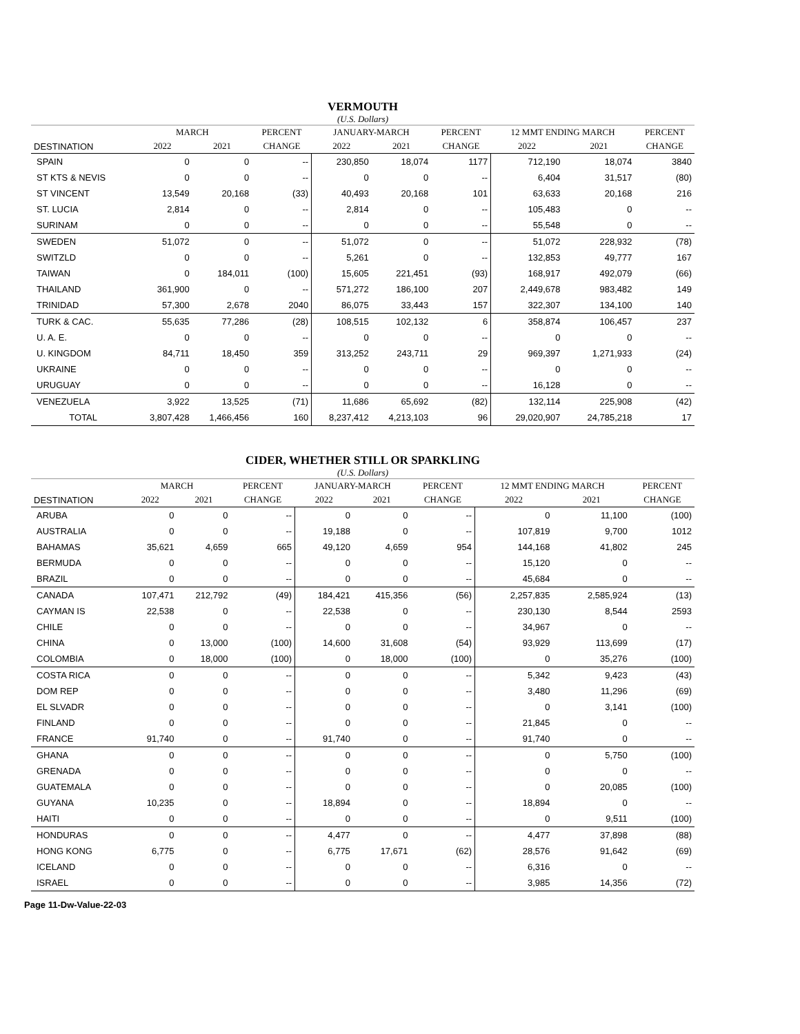VERMOUTH
(U.S. Dollars)
| | MARCH | | PERCENT | JANUARY-MARCH | | PERCENT | 12 MMT ENDING MARCH | | PERCENT |
| --- | --- | --- | --- | --- | --- | --- | --- | --- | --- |
| DESTINATION | 2022 | 2021 | CHANGE | 2022 | 2021 | CHANGE | 2022 | 2021 | CHANGE |
| SPAIN | 0 | 0 | -- | 230,850 | 18,074 | 1177 | 712,190 | 18,074 | 3840 |
| ST KTS & NEVIS | 0 | 0 | -- | 0 | 0 | -- | 6,404 | 31,517 | (80) |
| ST VINCENT | 13,549 | 20,168 | (33) | 40,493 | 20,168 | 101 | 63,633 | 20,168 | 216 |
| ST. LUCIA | 2,814 | 0 | -- | 2,814 | 0 | -- | 105,483 | 0 | -- |
| SURINAM | 0 | 0 | -- | 0 | 0 | -- | 55,548 | 0 | -- |
| SWEDEN | 51,072 | 0 | -- | 51,072 | 0 | -- | 51,072 | 228,932 | (78) |
| SWITZLD | 0 | 0 | -- | 5,261 | 0 | -- | 132,853 | 49,777 | 167 |
| TAIWAN | 0 | 184,011 | (100) | 15,605 | 221,451 | (93) | 168,917 | 492,079 | (66) |
| THAILAND | 361,900 | 0 | -- | 571,272 | 186,100 | 207 | 2,449,678 | 983,482 | 149 |
| TRINIDAD | 57,300 | 2,678 | 2040 | 86,075 | 33,443 | 157 | 322,307 | 134,100 | 140 |
| TURK & CAC. | 55,635 | 77,286 | (28) | 108,515 | 102,132 | 6 | 358,874 | 106,457 | 237 |
| U. A. E. | 0 | 0 | -- | 0 | 0 | -- | 0 | 0 | -- |
| U. KINGDOM | 84,711 | 18,450 | 359 | 313,252 | 243,711 | 29 | 969,397 | 1,271,933 | (24) |
| UKRAINE | 0 | 0 | -- | 0 | 0 | -- | 0 | 0 | -- |
| URUGUAY | 0 | 0 | -- | 0 | 0 | -- | 16,128 | 0 | -- |
| VENEZUELA | 3,922 | 13,525 | (71) | 11,686 | 65,692 | (82) | 132,114 | 225,908 | (42) |
| TOTAL | 3,807,428 | 1,466,456 | 160 | 8,237,412 | 4,213,103 | 96 | 29,020,907 | 24,785,218 | 17 |
CIDER, WHETHER STILL OR SPARKLING
(U.S. Dollars)
| | MARCH | | PERCENT | JANUARY-MARCH | | PERCENT | 12 MMT ENDING MARCH | | PERCENT |
| --- | --- | --- | --- | --- | --- | --- | --- | --- | --- |
| DESTINATION | 2022 | 2021 | CHANGE | 2022 | 2021 | CHANGE | 2022 | 2021 | CHANGE |
| ARUBA | 0 | 0 | -- | 0 | 0 | -- | 0 | 11,100 | (100) |
| AUSTRALIA | 0 | 0 | -- | 19,188 | 0 | -- | 107,819 | 9,700 | 1012 |
| BAHAMAS | 35,621 | 4,659 | 665 | 49,120 | 4,659 | 954 | 144,168 | 41,802 | 245 |
| BERMUDA | 0 | 0 | -- | 0 | 0 | -- | 15,120 | 0 | -- |
| BRAZIL | 0 | 0 | -- | 0 | 0 | -- | 45,684 | 0 | -- |
| CANADA | 107,471 | 212,792 | (49) | 184,421 | 415,356 | (56) | 2,257,835 | 2,585,924 | (13) |
| CAYMAN IS | 22,538 | 0 | -- | 22,538 | 0 | -- | 230,130 | 8,544 | 2593 |
| CHILE | 0 | 0 | -- | 0 | 0 | -- | 34,967 | 0 | -- |
| CHINA | 0 | 13,000 | (100) | 14,600 | 31,608 | (54) | 93,929 | 113,699 | (17) |
| COLOMBIA | 0 | 18,000 | (100) | 0 | 18,000 | (100) | 0 | 35,276 | (100) |
| COSTA RICA | 0 | 0 | -- | 0 | 0 | -- | 5,342 | 9,423 | (43) |
| DOM REP | 0 | 0 | -- | 0 | 0 | -- | 3,480 | 11,296 | (69) |
| EL SLVADR | 0 | 0 | -- | 0 | 0 | -- | 0 | 3,141 | (100) |
| FINLAND | 0 | 0 | -- | 0 | 0 | -- | 21,845 | 0 | -- |
| FRANCE | 91,740 | 0 | -- | 91,740 | 0 | -- | 91,740 | 0 | -- |
| GHANA | 0 | 0 | -- | 0 | 0 | -- | 0 | 5,750 | (100) |
| GRENADA | 0 | 0 | -- | 0 | 0 | -- | 0 | 0 | -- |
| GUATEMALA | 0 | 0 | -- | 0 | 0 | -- | 0 | 20,085 | (100) |
| GUYANA | 10,235 | 0 | -- | 18,894 | 0 | -- | 18,894 | 0 | -- |
| HAITI | 0 | 0 | -- | 0 | 0 | -- | 0 | 9,511 | (100) |
| HONDURAS | 0 | 0 | -- | 4,477 | 0 | -- | 4,477 | 37,898 | (88) |
| HONG KONG | 6,775 | 0 | -- | 6,775 | 17,671 | (62) | 28,576 | 91,642 | (69) |
| ICELAND | 0 | 0 | -- | 0 | 0 | -- | 6,316 | 0 | -- |
| ISRAEL | 0 | 0 | -- | 0 | 0 | -- | 3,985 | 14,356 | (72) |
Page 11-Dw-Value-22-03